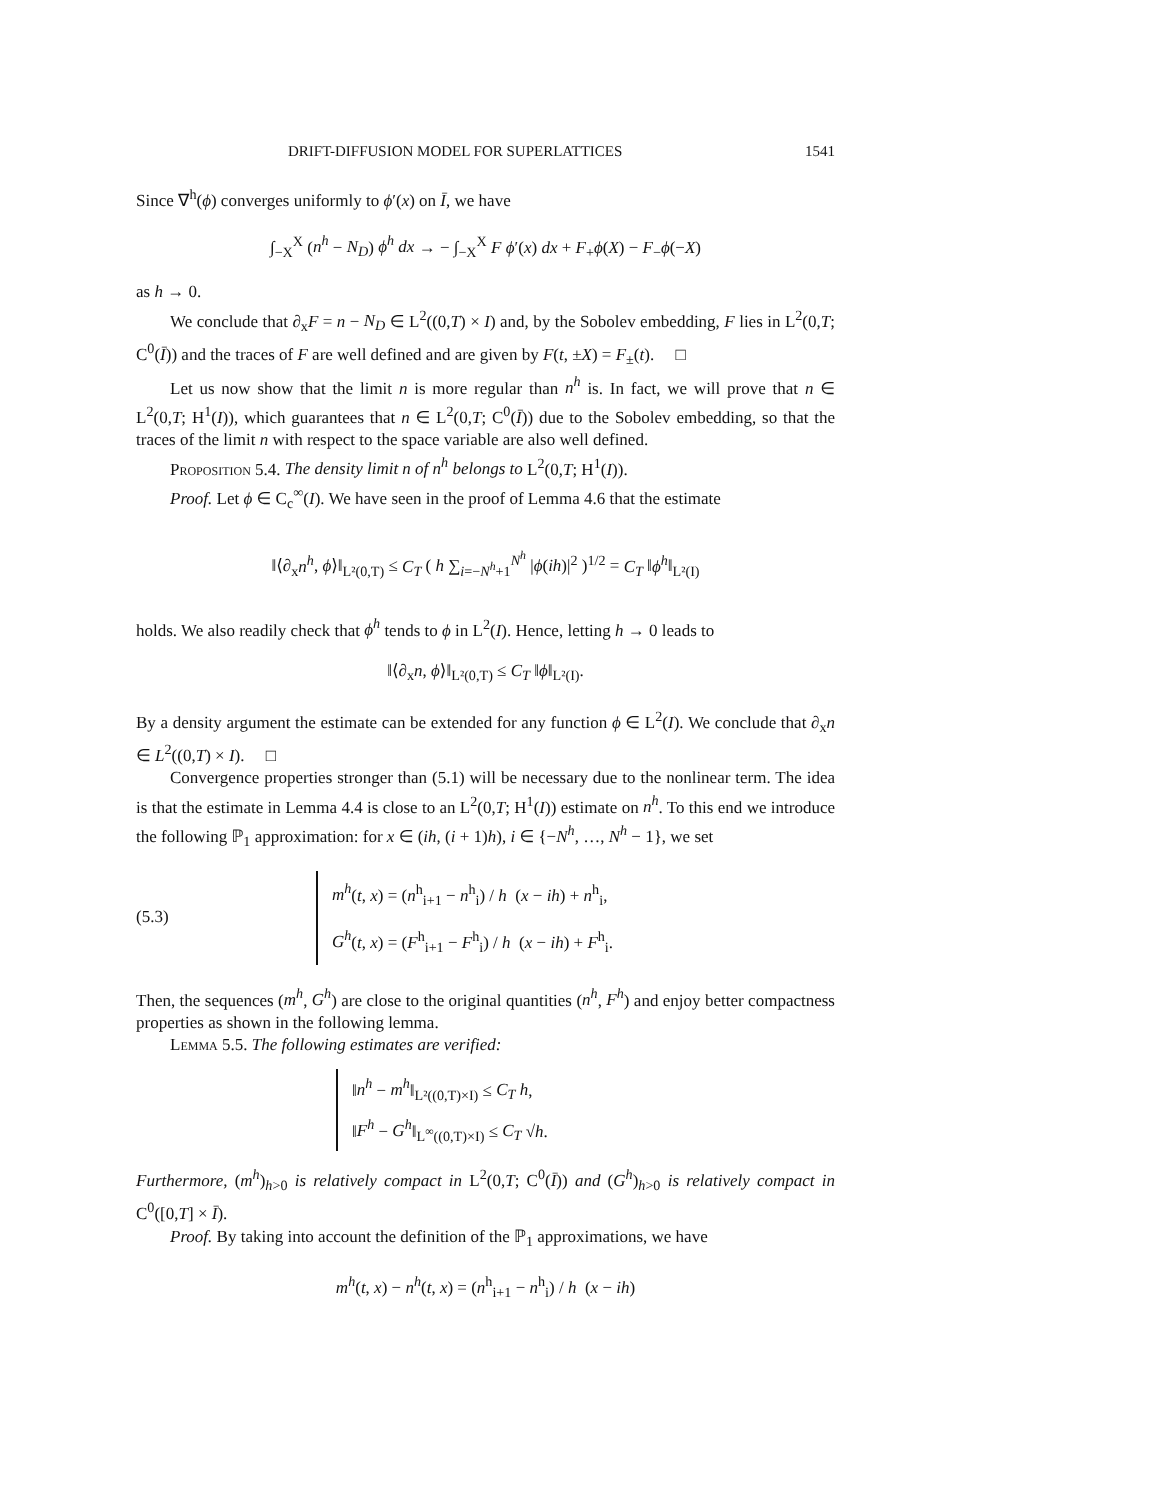DRIFT-DIFFUSION MODEL FOR SUPERLATTICES 1541
Since ∇<sup>h</sup>(ϕ) converges uniformly to ϕ′(x) on Ī, we have
∫<sub>−X</sub><sup>X</sup> (n<sup>h</sup> − N<sub>D</sub>) ϕ<sup>h</sup> dx → − ∫<sub>−X</sub><sup>X</sup> F ϕ′(x) dx + F<sub>+</sub>ϕ(X) − F<sub>−</sub>ϕ(−X)
as h → 0.
We conclude that ∂<sub>x</sub>F = n − N<sub>D</sub> ∈ L<sup>2</sup>((0,T) × I) and, by the Sobolev embedding, F lies in L<sup>2</sup>(0,T; C<sup>0</sup>(Ī)) and the traces of F are well defined and are given by F(t, ±X) = F<sub>±</sub>(t). □
Let us now show that the limit n is more regular than n<sup>h</sup> is. In fact, we will prove that n ∈ L<sup>2</sup>(0,T; H<sup>1</sup>(I)), which guarantees that n ∈ L<sup>2</sup>(0,T; C<sup>0</sup>(Ī)) due to the Sobolev embedding, so that the traces of the limit n with respect to the space variable are also well defined.
Proposition 5.4. The density limit n of n<sup>h</sup> belongs to L<sup>2</sup>(0,T; H<sup>1</sup>(I)).
Proof. Let ϕ ∈ C<sub>c</sub><sup>∞</sup>(I). We have seen in the proof of Lemma 4.6 that the estimate
‖⟨∂<sub>x</sub>n<sup>h</sup>, ϕ⟩‖<sub>L²(0,T)</sub> ≤ C<sub>T</sub> ( h ∑<sub>i=−N<sup>h</sup>+1</sub><sup>N<sup>h</sup></sup> |ϕ(ih)|<sup>2</sup> )<sup>1/2</sup> = C<sub>T</sub> ‖ϕ<sup>h</sup>‖<sub>L²(I)</sub>
holds. We also readily check that ϕ<sup>h</sup> tends to ϕ in L<sup>2</sup>(I). Hence, letting h → 0 leads to
‖⟨∂<sub>x</sub>n, ϕ⟩‖<sub>L²(0,T)</sub> ≤ C<sub>T</sub> ‖ϕ‖<sub>L²(I)</sub>.
By a density argument the estimate can be extended for any function ϕ ∈ L<sup>2</sup>(I). We conclude that ∂<sub>x</sub>n ∈ L<sup>2</sup>((0,T) × I). □
Convergence properties stronger than (5.1) will be necessary due to the nonlinear term. The idea is that the estimate in Lemma 4.4 is close to an L<sup>2</sup>(0,T; H<sup>1</sup>(I)) estimate on n<sup>h</sup>. To this end we introduce the following ℙ<sub>1</sub> approximation: for x ∈ (ih, (i + 1)h), i ∈ {−N<sup>h</sup>, …, N<sup>h</sup> − 1}, we set
(5.3)
m<sup>h</sup>(t, x) = (n<sup>h</sup><sub>i+1</sub> − n<sup>h</sup><sub>i</sub>) / h (x − ih) + n<sup>h</sup><sub>i</sub>,
G<sup>h</sup>(t, x) = (F<sup>h</sup><sub>i+1</sub> − F<sup>h</sup><sub>i</sub>) / h (x − ih) + F<sup>h</sup><sub>i</sub>.
Then, the sequences (m<sup>h</sup>, G<sup>h</sup>) are close to the original quantities (n<sup>h</sup>, F<sup>h</sup>) and enjoy better compactness properties as shown in the following lemma.
Lemma 5.5. The following estimates are verified:
‖n<sup>h</sup> − m<sup>h</sup>‖<sub>L²((0,T)×I)</sub> ≤ C<sub>T</sub> h,
‖F<sup>h</sup> − G<sup>h</sup>‖<sub>L<sup>∞</sup>((0,T)×I)</sub> ≤ C<sub>T</sub> √h.
Furthermore, (m<sup>h</sup>)<sub>h>0</sub> is relatively compact in L<sup>2</sup>(0,T; C<sup>0</sup>(Ī)) and (G<sup>h</sup>)<sub>h>0</sub> is relatively compact in C<sup>0</sup>([0,T] × Ī).
Proof. By taking into account the definition of the ℙ<sub>1</sub> approximations, we have
m<sup>h</sup>(t, x) − n<sup>h</sup>(t, x) = (n<sup>h</sup><sub>i+1</sub> − n<sup>h</sup><sub>i</sub>) / h (x − ih)